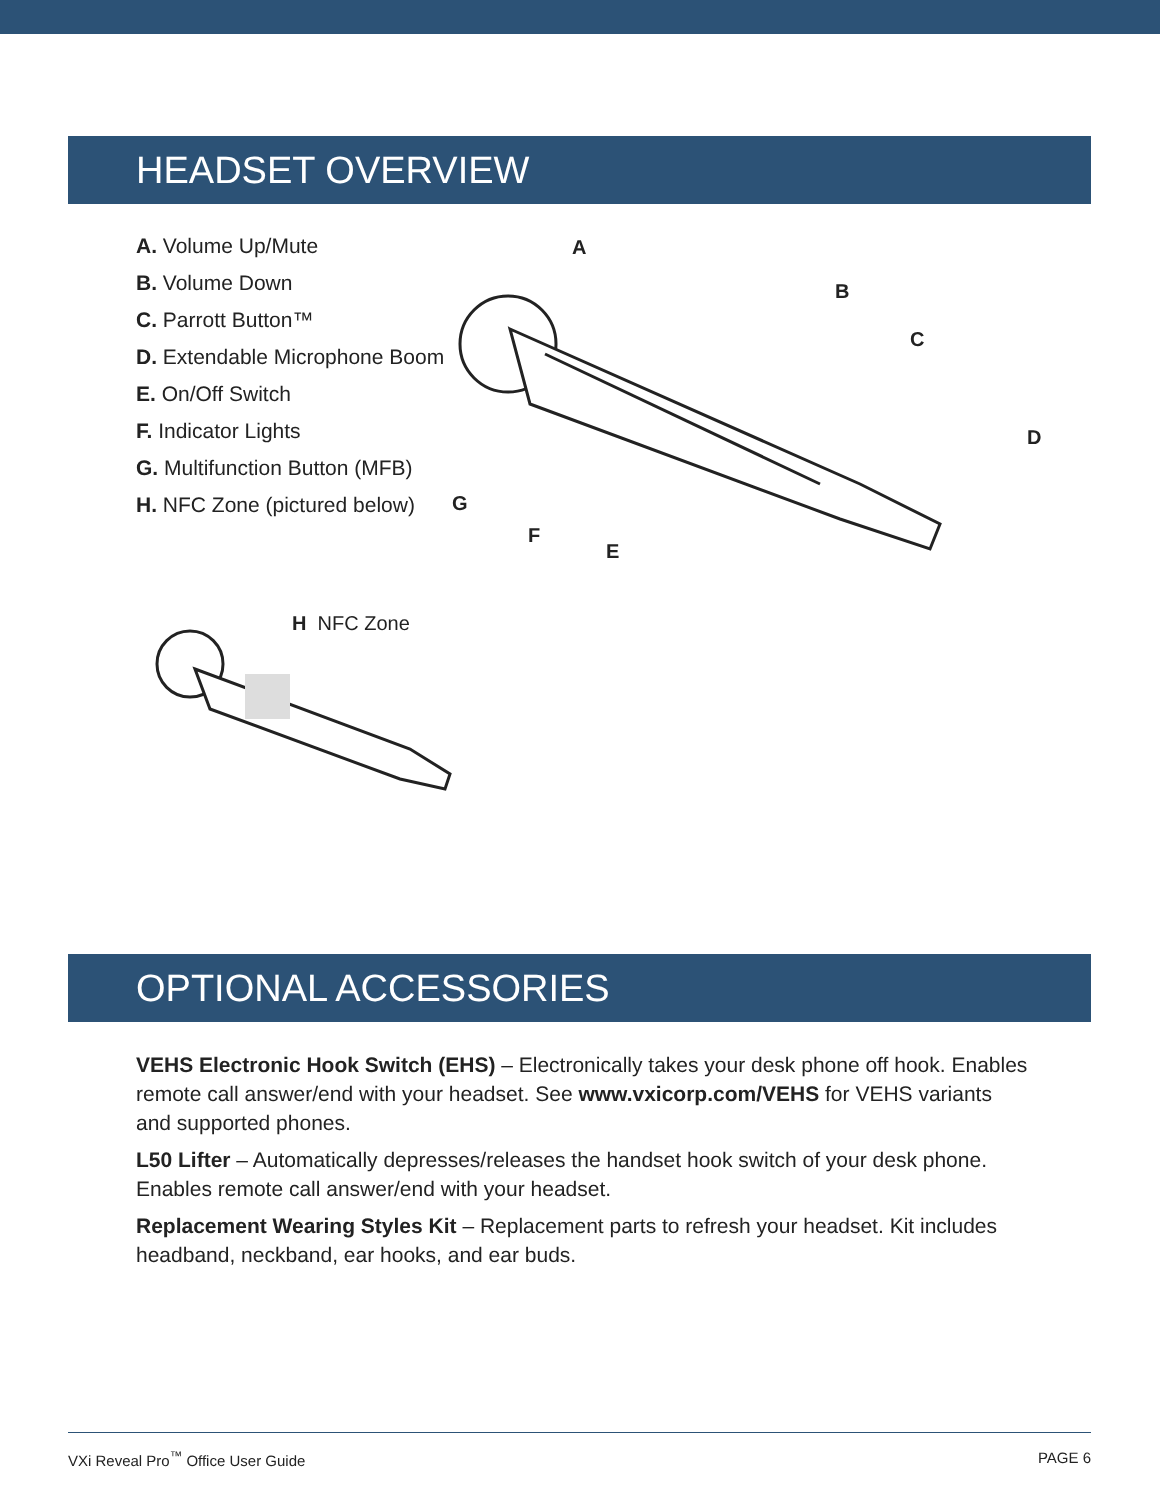HEADSET OVERVIEW
A. Volume Up/Mute
B. Volume Down
C. Parrott Button™
D. Extendable Microphone Boom
E. On/Off Switch
F. Indicator Lights
G. Multifunction Button (MFB)
H. NFC Zone (pictured below)
A
B
C
D
E
F
G
H NFC Zone
OPTIONAL ACCESSORIES
VEHS Electronic Hook Switch (EHS) – Electronically takes your desk phone off hook. Enables remote call answer/end with your headset. See www.vxicorp.com/VEHS for VEHS variants and supported phones.
L50 Lifter – Automatically depresses/releases the handset hook switch of your desk phone. Enables remote call answer/end with your headset.
Replacement Wearing Styles Kit – Replacement parts to refresh your headset. Kit includes headband, neckband, ear hooks, and ear buds.
VXi Reveal Pro<sup>™</sup> Office User Guide PAGE 6